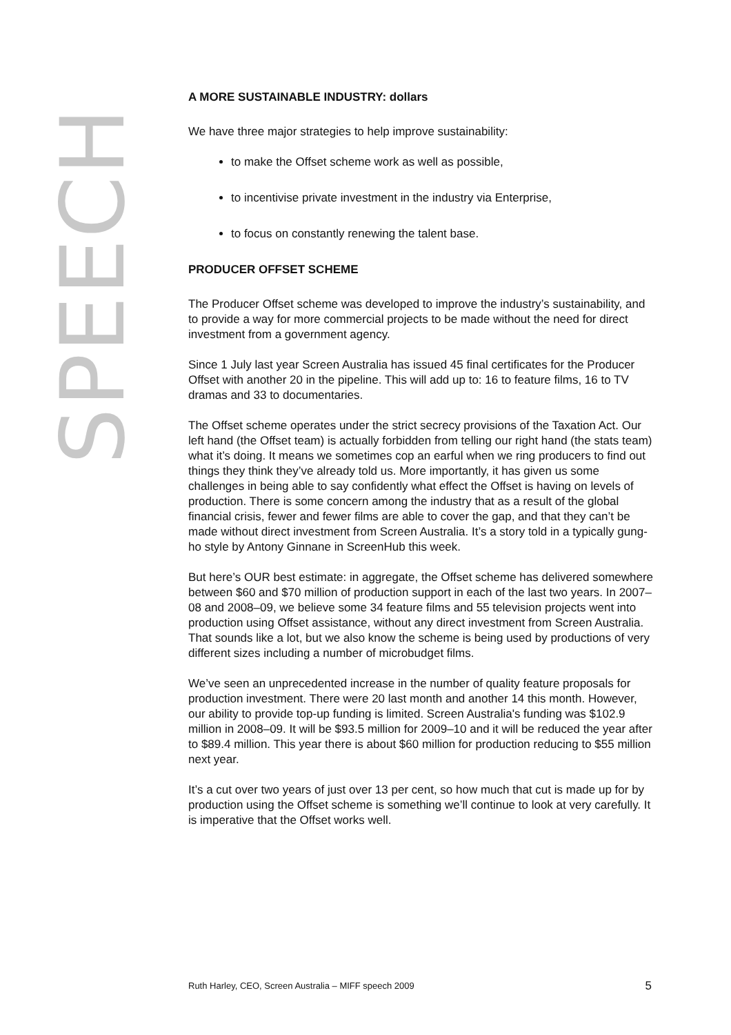SPEECH
A MORE SUSTAINABLE INDUSTRY: dollars
We have three major strategies to help improve sustainability:
to make the Offset scheme work as well as possible,
to incentivise private investment in the industry via Enterprise,
to focus on constantly renewing the talent base.
PRODUCER OFFSET SCHEME
The Producer Offset scheme was developed to improve the industry’s sustainability, and to provide a way for more commercial projects to be made without the need for direct investment from a government agency.
Since 1 July last year Screen Australia has issued 45 final certificates for the Producer Offset with another 20 in the pipeline. This will add up to: 16 to feature films, 16 to TV dramas and 33 to documentaries.
The Offset scheme operates under the strict secrecy provisions of the Taxation Act. Our left hand (the Offset team) is actually forbidden from telling our right hand (the stats team) what it’s doing. It means we sometimes cop an earful when we ring producers to find out things they think they’ve already told us. More importantly, it has given us some challenges in being able to say confidently what effect the Offset is having on levels of production. There is some concern among the industry that as a result of the global financial crisis, fewer and fewer films are able to cover the gap, and that they can’t be made without direct investment from Screen Australia. It’s a story told in a typically gung-ho style by Antony Ginnane in ScreenHub this week.
But here’s OUR best estimate: in aggregate, the Offset scheme has delivered somewhere between $60 and $70 million of production support in each of the last two years. In 2007–08 and 2008–09, we believe some 34 feature films and 55 television projects went into production using Offset assistance, without any direct investment from Screen Australia. That sounds like a lot, but we also know the scheme is being used by productions of very different sizes including a number of microbudget films.
We’ve seen an unprecedented increase in the number of quality feature proposals for production investment. There were 20 last month and another 14 this month. However, our ability to provide top-up funding is limited. Screen Australia's funding was $102.9 million in 2008–09. It will be $93.5 million for 2009–10 and it will be reduced the year after to $89.4 million. This year there is about $60 million for production reducing to $55 million next year.
It’s a cut over two years of just over 13 per cent, so how much that cut is made up for by production using the Offset scheme is something we’ll continue to look at very carefully. It is imperative that the Offset works well.
Ruth Harley, CEO, Screen Australia – MIFF speech 2009 5